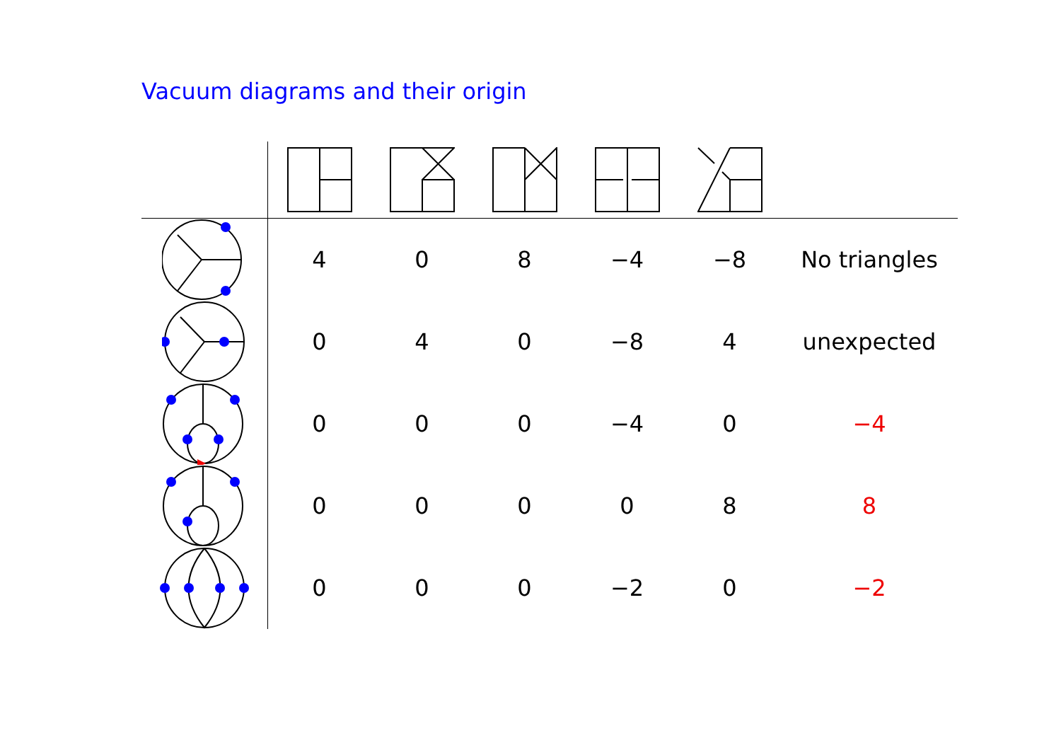Vacuum diagrams and their origin
| | 4 | 0 | 8 | −4 | −8 | No triangles |
| | 0 | 4 | 0 | −8 | 4 | unexpected |
| | 0 | 0 | 0 | −4 | 0 | −4 |
| | 0 | 0 | 0 | 0 | 8 | 8 |
| | 0 | 0 | 0 | −2 | 0 | −2 |